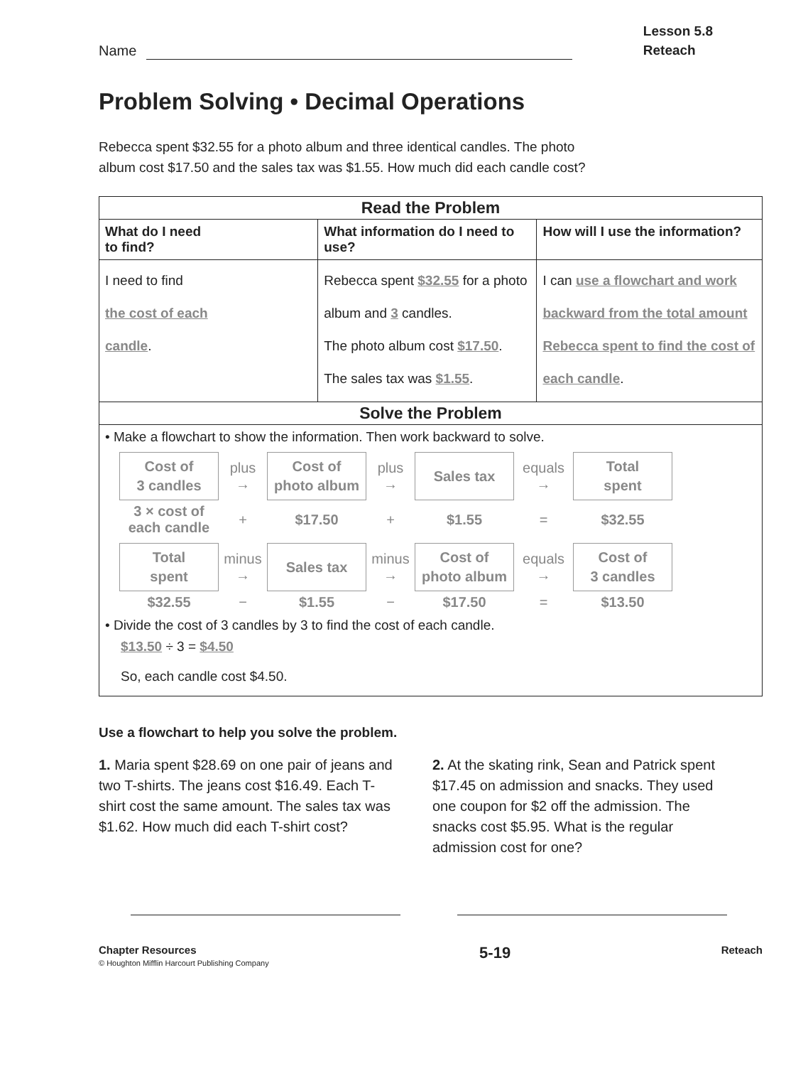Name
Lesson 5.8
Reteach
Problem Solving • Decimal Operations
Rebecca spent $32.55 for a photo album and three identical candles. The photo album cost $17.50 and the sales tax was $1.55. How much did each candle cost?
| Read the Problem | | |
| --- | --- | --- |
| What do I need to find? | What information do I need to use? | How will I use the information? |
| I need to find the cost of each candle . | Rebecca spent $32.55 for a photo album and 3 candles. The photo album cost $17.50 . The sales tax was $1.55 . | I can use a flowchart and work backward from the total amount Rebecca spent to find the cost of each candle . |
| Solve the Problem | | |
| • Make a flowchart to show the information. Then work backward to solve. Cost of 3 candles plus → Cost of photo album plus → Sales tax equals → Total spent 3 × cost of each candle + $17.50 + $1.55 = $32.55 Total spent minus → Sales tax minus → Cost of photo album equals → Cost of 3 candles $32.55 − $1.55 − $17.50 = $13.50 • Divide the cost of 3 candles by 3 to find the cost of each candle. $13.50 ÷ 3 = $4.50 So, each candle cost $4.50. | | |
Use a flowchart to help you solve the problem.
1. Maria spent $28.69 on one pair of jeans and two T-shirts. The jeans cost $16.49. Each T-shirt cost the same amount. The sales tax was $1.62. How much did each T-shirt cost?
2. At the skating rink, Sean and Patrick spent $17.45 on admission and snacks. They used one coupon for $2 off the admission. The snacks cost $5.95. What is the regular admission cost for one?
Chapter Resources
© Houghton Mifflin Harcourt Publishing Company
5-19
Reteach